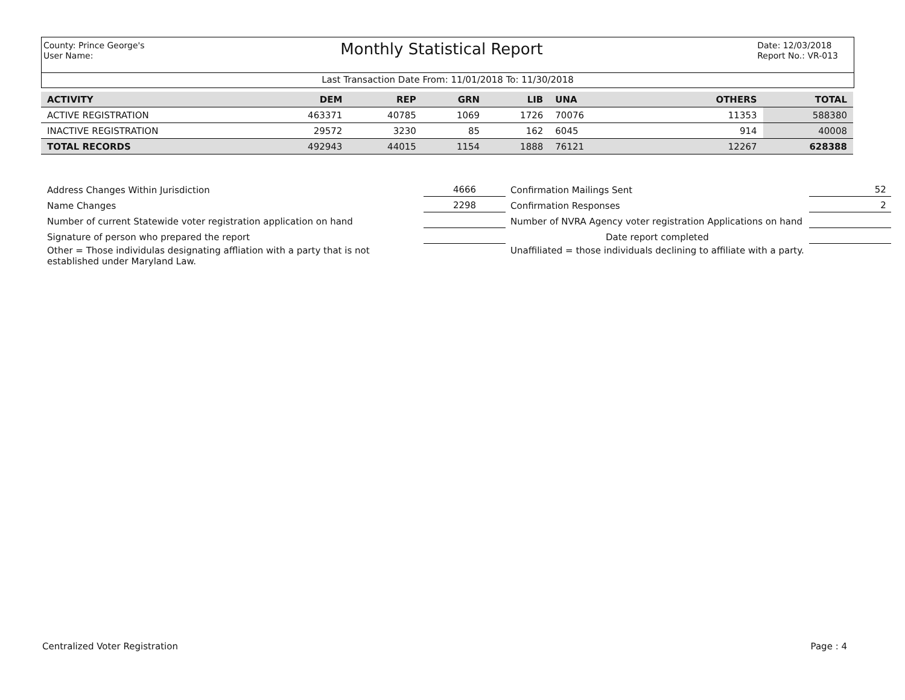County: Prince George's
User Name:
Monthly Statistical Report
Date: 12/03/2018
Report No.: VR-013
Last Transaction Date From: 11/01/2018 To: 11/30/2018
| ACTIVITY | DEM | REP | GRN | LIB | UNA | | | OTHERS | TOTAL |
| --- | --- | --- | --- | --- | --- | --- | --- | --- | --- |
| ACTIVE REGISTRATION | 463371 | 40785 | 1069 | 1726 | 70076 | | | 11353 | 588380 |
| INACTIVE REGISTRATION | 29572 | 3230 | 85 | 162 | 6045 | | | 914 | 40008 |
| TOTAL RECORDS | 492943 | 44015 | 1154 | 1888 | 76121 | | | 12267 | 628388 |
| Address Changes Within Jurisdiction | | 4666 | Confirmation Mailings Sent | 52 |
| Name Changes | | 2298 | Confirmation Responses | 2 |
| Number of current Statewide voter registration application on hand | | | Number of NVRA Agency voter registration Applications on hand | |
| Signature of person who prepared the report | | | Date report completed | |
| Other = Those individulas designating affliation with a party that is not established under Maryland Law. | | | Unaffiliated = those individuals declining to affiliate with a party. | |
Centralized Voter Registration Page : 4